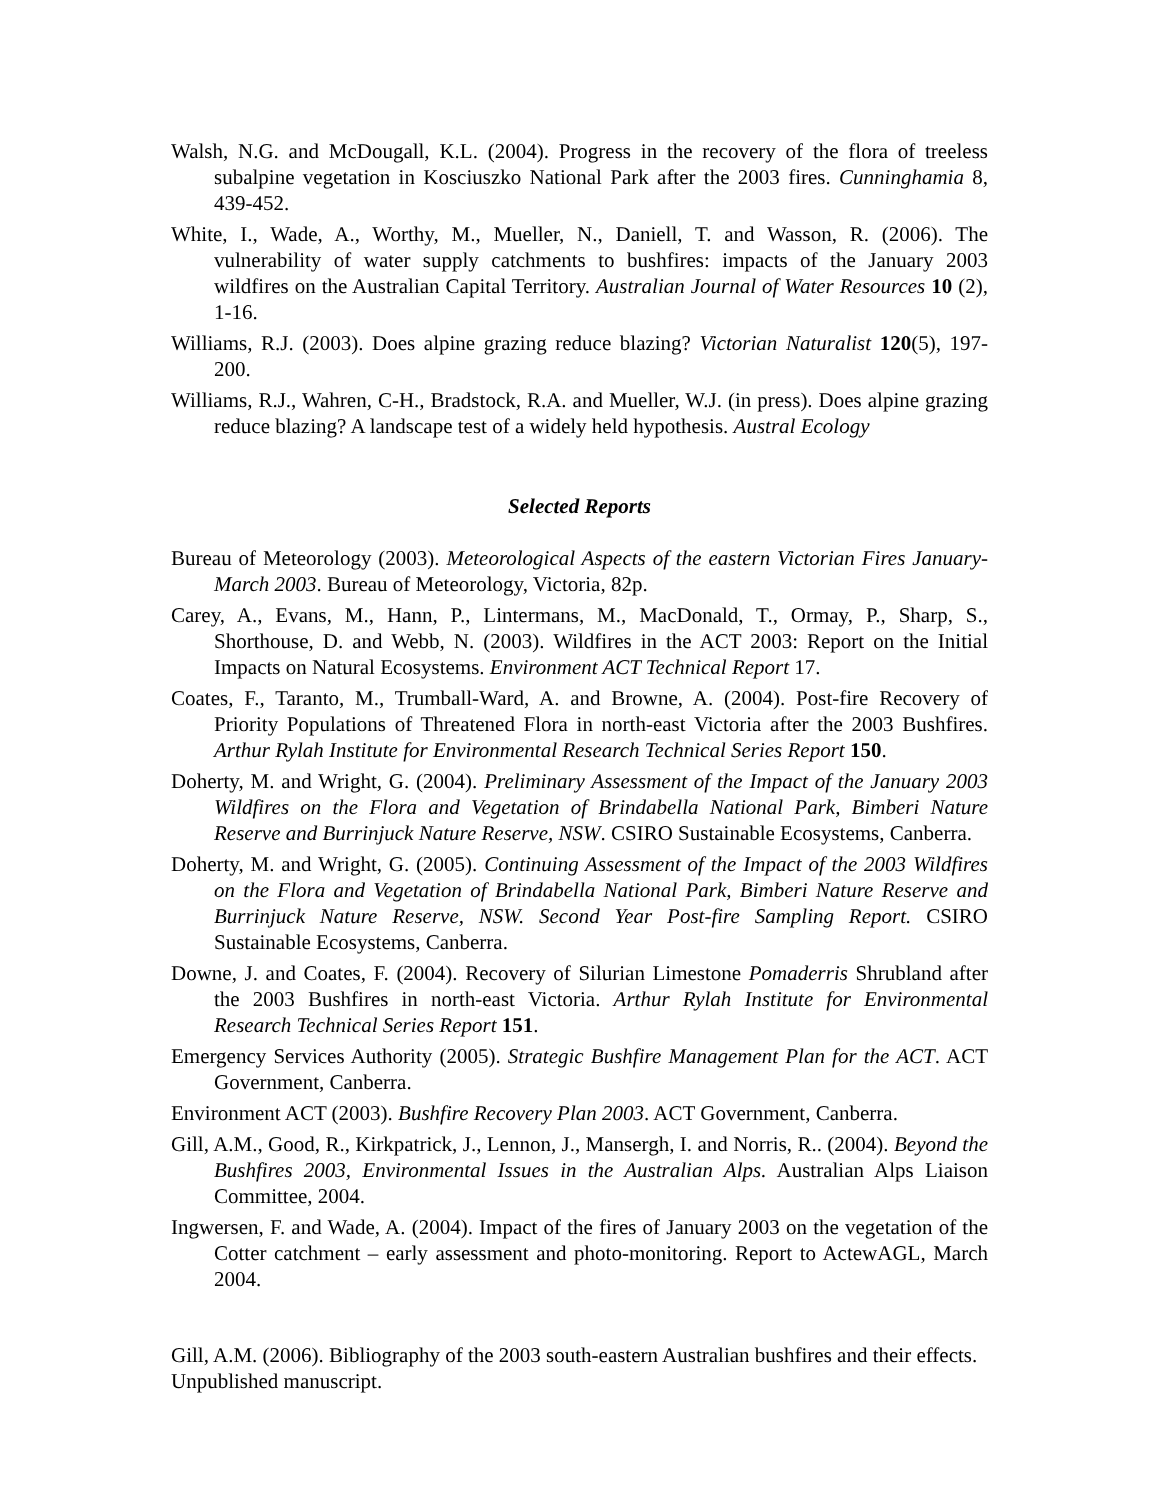Walsh, N.G. and McDougall, K.L. (2004). Progress in the recovery of the flora of treeless subalpine vegetation in Kosciuszko National Park after the 2003 fires. Cunninghamia 8, 439-452.
White, I., Wade, A., Worthy, M., Mueller, N., Daniell, T. and Wasson, R. (2006). The vulnerability of water supply catchments to bushfires: impacts of the January 2003 wildfires on the Australian Capital Territory. Australian Journal of Water Resources 10 (2), 1-16.
Williams, R.J. (2003). Does alpine grazing reduce blazing? Victorian Naturalist 120(5), 197-200.
Williams, R.J., Wahren, C-H., Bradstock, R.A. and Mueller, W.J. (in press). Does alpine grazing reduce blazing? A landscape test of a widely held hypothesis. Austral Ecology
Selected Reports
Bureau of Meteorology (2003). Meteorological Aspects of the eastern Victorian Fires January-March 2003. Bureau of Meteorology, Victoria, 82p.
Carey, A., Evans, M., Hann, P., Lintermans, M., MacDonald, T., Ormay, P., Sharp, S., Shorthouse, D. and Webb, N. (2003). Wildfires in the ACT 2003: Report on the Initial Impacts on Natural Ecosystems. Environment ACT Technical Report 17.
Coates, F., Taranto, M., Trumball-Ward, A. and Browne, A. (2004). Post-fire Recovery of Priority Populations of Threatened Flora in north-east Victoria after the 2003 Bushfires. Arthur Rylah Institute for Environmental Research Technical Series Report 150.
Doherty, M. and Wright, G. (2004). Preliminary Assessment of the Impact of the January 2003 Wildfires on the Flora and Vegetation of Brindabella National Park, Bimberi Nature Reserve and Burrinjuck Nature Reserve, NSW. CSIRO Sustainable Ecosystems, Canberra.
Doherty, M. and Wright, G. (2005). Continuing Assessment of the Impact of the 2003 Wildfires on the Flora and Vegetation of Brindabella National Park, Bimberi Nature Reserve and Burrinjuck Nature Reserve, NSW. Second Year Post-fire Sampling Report. CSIRO Sustainable Ecosystems, Canberra.
Downe, J. and Coates, F. (2004). Recovery of Silurian Limestone Pomaderris Shrubland after the 2003 Bushfires in north-east Victoria. Arthur Rylah Institute for Environmental Research Technical Series Report 151.
Emergency Services Authority (2005). Strategic Bushfire Management Plan for the ACT. ACT Government, Canberra.
Environment ACT (2003). Bushfire Recovery Plan 2003. ACT Government, Canberra.
Gill, A.M., Good, R., Kirkpatrick, J., Lennon, J., Mansergh, I. and Norris, R.. (2004). Beyond the Bushfires 2003, Environmental Issues in the Australian Alps. Australian Alps Liaison Committee, 2004.
Ingwersen, F. and Wade, A. (2004). Impact of the fires of January 2003 on the vegetation of the Cotter catchment – early assessment and photo-monitoring. Report to ActewAGL, March 2004.
Gill, A.M. (2006). Bibliography of the 2003 south-eastern Australian bushfires and their effects. Unpublished manuscript.